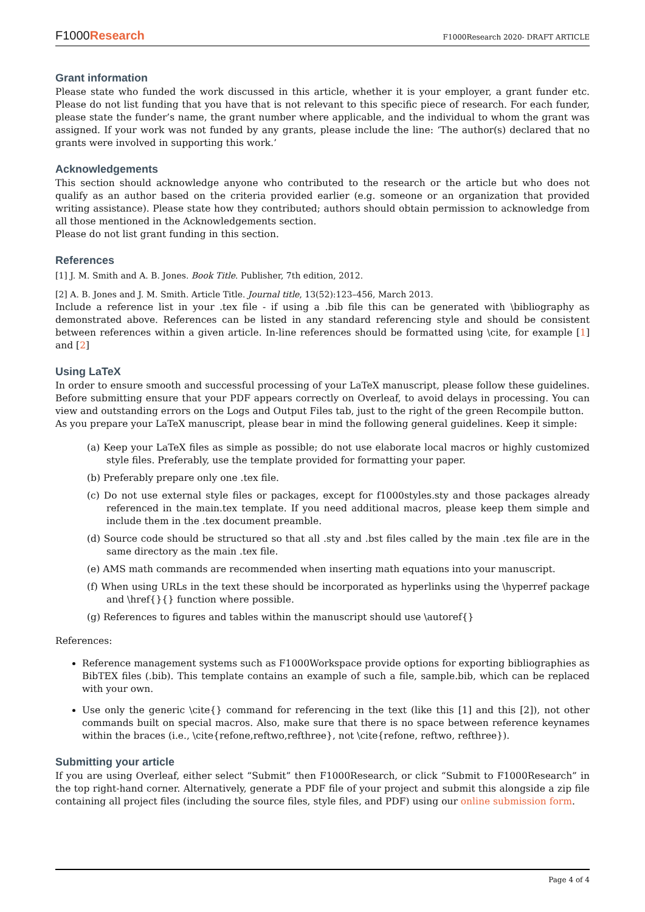F1000Research
F1000Research 2020- DRAFT ARTICLE
Grant information
Please state who funded the work discussed in this article, whether it is your employer, a grant funder etc. Please do not list funding that you have that is not relevant to this specific piece of research. For each funder, please state the funder’s name, the grant number where applicable, and the individual to whom the grant was assigned. If your work was not funded by any grants, please include the line: ‘The author(s) declared that no grants were involved in supporting this work.’
Acknowledgements
This section should acknowledge anyone who contributed to the research or the article but who does not qualify as an author based on the criteria provided earlier (e.g. someone or an organization that provided writing assistance). Please state how they contributed; authors should obtain permission to acknowledge from all those mentioned in the Acknowledgements section.
Please do not list grant funding in this section.
References
[1] J. M. Smith and A. B. Jones. Book Title. Publisher, 7th edition, 2012.
[2] A. B. Jones and J. M. Smith. Article Title. Journal title, 13(52):123–456, March 2013.
Include a reference list in your .tex file - if using a .bib file this can be generated with \bibliography as demonstrated above. References can be listed in any standard referencing style and should be consistent between references within a given article. In-line references should be formatted using \cite, for example [1] and [2]
Using LaTeX
In order to ensure smooth and successful processing of your LaTeX manuscript, please follow these guidelines. Before submitting ensure that your PDF appears correctly on Overleaf, to avoid delays in processing. You can view and outstanding errors on the Logs and Output Files tab, just to the right of the green Recompile button.
As you prepare your LaTeX manuscript, please bear in mind the following general guidelines. Keep it simple:
(a) Keep your LaTeX files as simple as possible; do not use elaborate local macros or highly customized style files. Preferably, use the template provided for formatting your paper.
(b) Preferably prepare only one .tex file.
(c) Do not use external style files or packages, except for f1000styles.sty and those packages already referenced in the main.tex template. If you need additional macros, please keep them simple and include them in the .tex document preamble.
(d) Source code should be structured so that all .sty and .bst files called by the main .tex file are in the same directory as the main .tex file.
(e) AMS math commands are recommended when inserting math equations into your manuscript.
(f) When using URLs in the text these should be incorporated as hyperlinks using the \hyperref package and \href{}{} function where possible.
(g) References to figures and tables within the manuscript should use \autoref{}
References:
Reference management systems such as F1000Workspace provide options for exporting bibliographies as BibTEX files (.bib). This template contains an example of such a file, sample.bib, which can be replaced with your own.
Use only the generic \cite{} command for referencing in the text (like this [1] and this [2]), not other commands built on special macros. Also, make sure that there is no space between reference keynames within the braces (i.e., \cite{refone,reftwo,refthree}, not \cite{refone, reftwo, refthree}).
Submitting your article
If you are using Overleaf, either select “Submit” then F1000Research, or click “Submit to F1000Research” in the top right-hand corner. Alternatively, generate a PDF file of your project and submit this alongside a zip file containing all project files (including the source files, style files, and PDF) using our online submission form.
Page 4 of 4